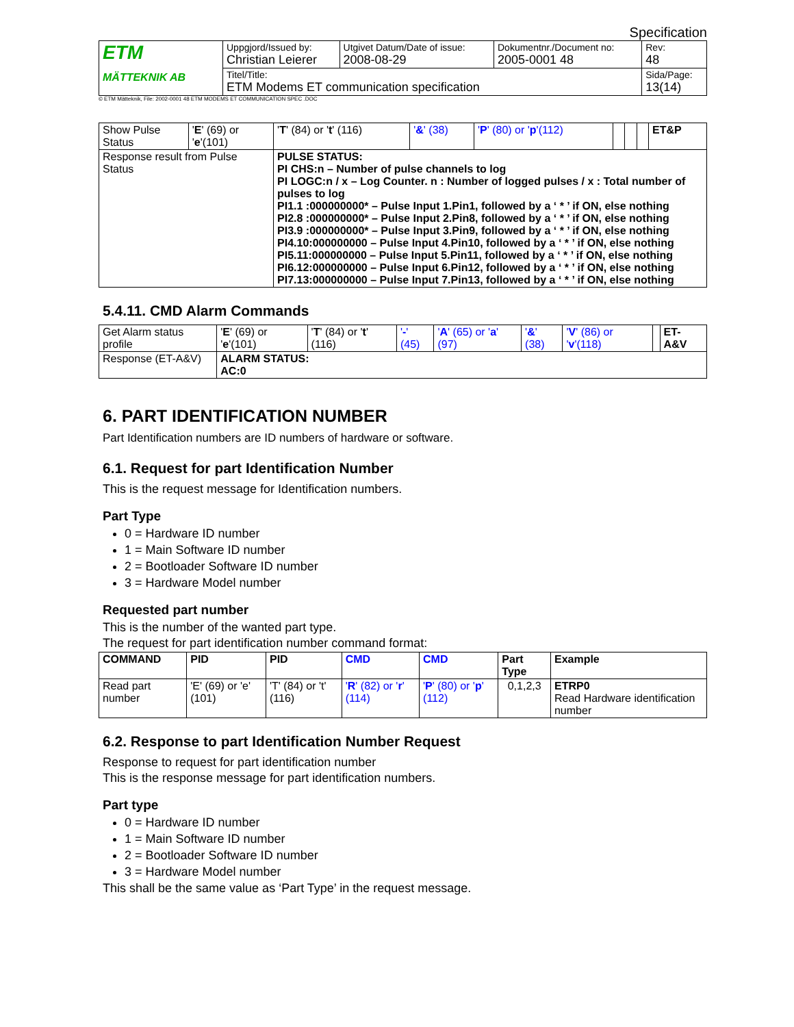Specification
| ETM MÄTTEKNIK AB | Uppgjord/Issued by: Christian Leierer | Utgivet Datum/Date of issue: 2008-08-29 | Dokumentnr./Document no: 2005-0001 48 | Rev: 48 |
| | Titel/Title: ETM Modems ET communication specification | | | Sida/Page: 13(14) |
© ETM Mätteknik, File: 2002-0001 48 ETM MODEMS ET COMMUNICATION SPEC .DOC
| Show Pulse Status | ' E ' (69) or ' e '(101) | ' T ' (84) or ' t ' (116) | ' & ' (38) | ' P ' (80) or ' p '(112) | | | | ET&P |
| Response result from Pulse Status | | PULSE STATUS: PI CHS:n – Number of pulse channels to log PI LOGC:n / x – Log Counter. n : Number of logged pulses / x : Total number of pulses to log PI1.1 :000000000* – Pulse Input 1.Pin1, followed by a ‘ * ’ if ON, else nothing PI2.8 :000000000* – Pulse Input 2.Pin8, followed by a ‘ * ’ if ON, else nothing PI3.9 :000000000* – Pulse Input 3.Pin9, followed by a ‘ * ’ if ON, else nothing PI4.10:000000000 – Pulse Input 4.Pin10, followed by a ‘ * ’ if ON, else nothing PI5.11:000000000 – Pulse Input 5.Pin11, followed by a ‘ * ’ if ON, else nothing PI6.12:000000000 – Pulse Input 6.Pin12, followed by a ‘ * ’ if ON, else nothing PI7.13:000000000 – Pulse Input 7.Pin13, followed by a ‘ * ’ if ON, else nothing | | | | | | |
5.4.11. CMD Alarm Commands
| Get Alarm status profile | ' E ' (69) or ' e '(101) | ' T ' (84) or ' t ' (116) | ' - ' (45) | ' A ' (65) or ' a ' (97) | ' & ' (38) | ' V ' (86) or ' v '(118) | | ET-A&V |
| Response (ET-A&V) | ALARM STATUS: AC:0 | | | | | | | |
6. PART IDENTIFICATION NUMBER
Part Identification numbers are ID numbers of hardware or software.
6.1. Request for part Identification Number
This is the request message for Identification numbers.
Part Type
0 = Hardware ID number
1 = Main Software ID number
2 = Bootloader Software ID number
3 = Hardware Model number
Requested part number
This is the number of the wanted part type.
The request for part identification number command format:
| COMMAND | PID | PID | CMD | CMD | Part Type | Example |
| --- | --- | --- | --- | --- | --- | --- |
| Read part number | 'E' (69) or 'e' (101) | 'T' (84) or 't' (116) | ' R ' (82) or ' r ' (114) | ' P ' (80) or ' p ' (112) | 0,1,2,3 | ETRP0 Read Hardware identification number |
6.2. Response to part Identification Number Request
Response to request for part identification number
This is the response message for part identification numbers.
Part type
0 = Hardware ID number
1 = Main Software ID number
2 = Bootloader Software ID number
3 = Hardware Model number
This shall be the same value as ‘Part Type’ in the request message.